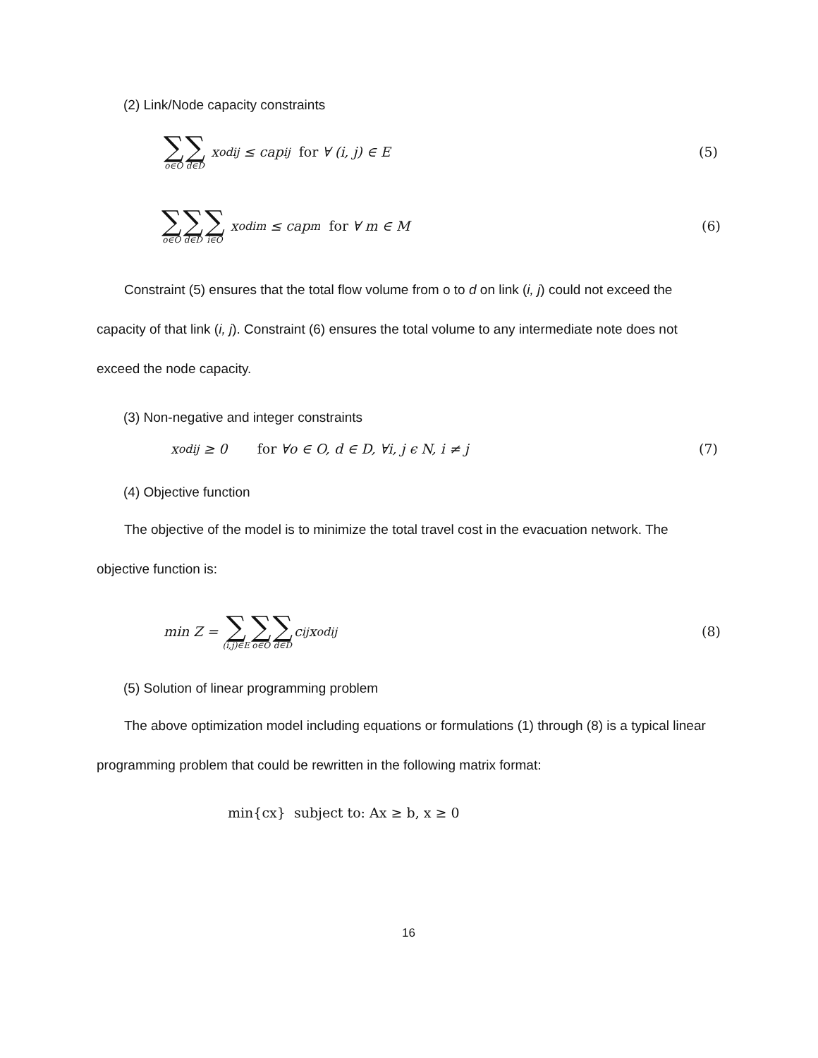(2) Link/Node capacity constraints
∑ o∈O ∑ d∈D x<sub>odij</sub> ≤ cap<sub>ij</sub> for ∀ (i, j) ∈ E (5)
∑ o∈O ∑ d∈D ∑ i∈O x<sub>odim</sub> ≤ cap<sub>m</sub> for ∀ m ∈ M (6)
Constraint (5) ensures that the total flow volume from o to d on link (i, j) could not exceed the capacity of that link (i, j). Constraint (6) ensures the total volume to any intermediate note does not exceed the node capacity.
(3) Non-negative and integer constraints
x<sub>odij</sub> ≥ 0 for ∀o ∈ O, d ∈ D, ∀i, j ϵ N, i ≠ j (7)
(4) Objective function
The objective of the model is to minimize the total travel cost in the evacuation network. The objective function is:
min Z = ∑ (i,j)∈E ∑ o∈O ∑ d∈D c<sub>ij</sub>x<sub>odij</sub> (8)
(5) Solution of linear programming problem
The above optimization model including equations or formulations (1) through (8) is a typical linear programming problem that could be rewritten in the following matrix format:
min{cx} subject to: Ax ≥ b, x ≥ 0
16